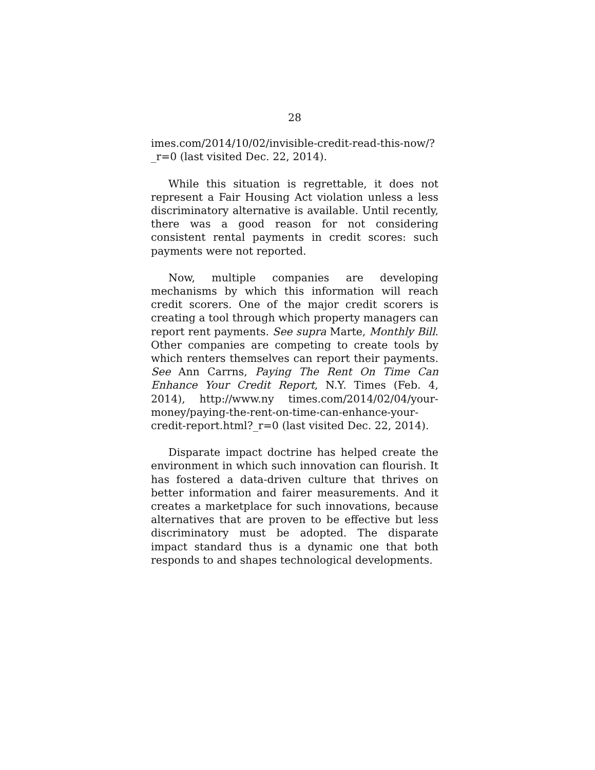28
imes.com/2014/10/02/invisible-credit-read-this-now/?_r=0 (last visited Dec. 22, 2014).
While this situation is regrettable, it does not represent a Fair Housing Act violation unless a less discriminatory alternative is available. Until recently, there was a good reason for not considering consistent rental payments in credit scores: such payments were not reported.
Now, multiple companies are developing mechanisms by which this information will reach credit scorers. One of the major credit scorers is creating a tool through which property managers can report rent payments. See supra Marte, Monthly Bill. Other companies are competing to create tools by which renters themselves can report their payments. See Ann Carrns, Paying The Rent On Time Can Enhance Your Credit Report, N.Y. Times (Feb. 4, 2014), http://www.ny times.com/2014/02/04/your-money/paying-the-rent-on-time-can-enhance-your-credit-report.html?_r=0 (last visited Dec. 22, 2014).
Disparate impact doctrine has helped create the environment in which such innovation can flourish. It has fostered a data-driven culture that thrives on better information and fairer measurements. And it creates a marketplace for such innovations, because alternatives that are proven to be effective but less discriminatory must be adopted. The disparate impact standard thus is a dynamic one that both responds to and shapes technological developments.